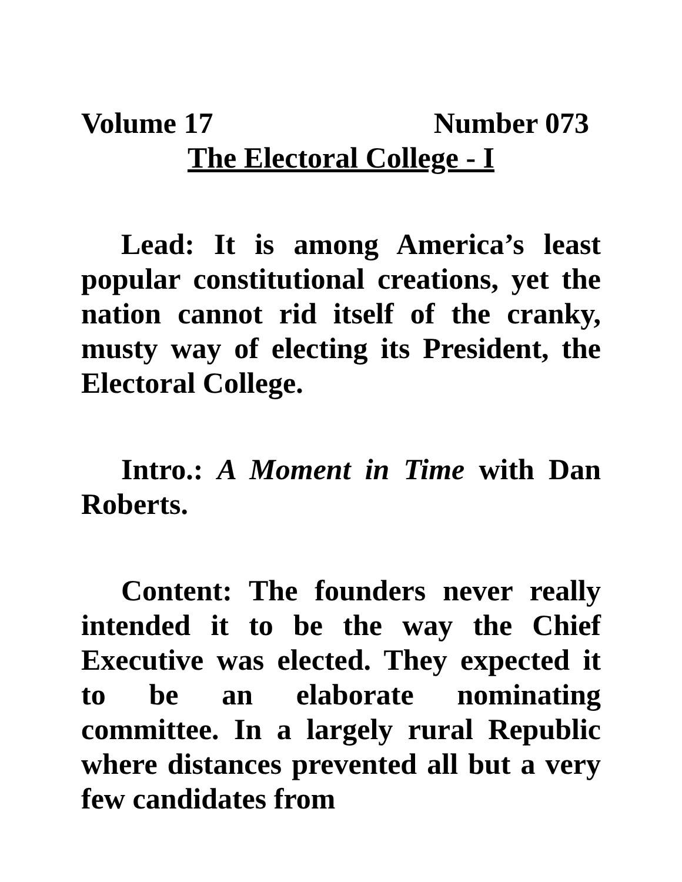Volume 17 Number 073
The Electoral College - I
Lead: It is among America’s least popular constitutional creations, yet the nation cannot rid itself of the cranky, musty way of electing its President, the Electoral College.
Intro.: A Moment in Time with Dan Roberts.
Content: The founders never really intended it to be the way the Chief Executive was elected. They expected it to be an elaborate nominating committee. In a largely rural Republic where distances prevented all but a very few candidates from